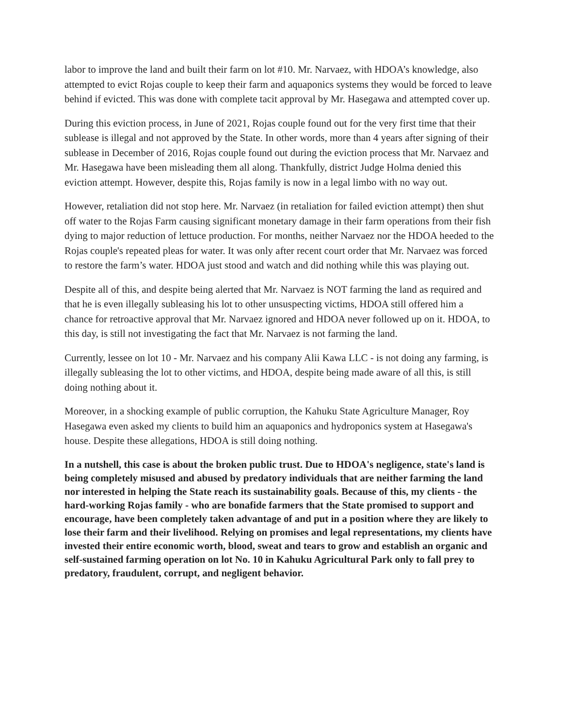labor to improve the land and built their farm on lot #10. Mr. Narvaez, with HDOA’s knowledge, also attempted to evict Rojas couple to keep their farm and aquaponics systems they would be forced to leave behind if evicted. This was done with complete tacit approval by Mr. Hasegawa and attempted cover up.
During this eviction process, in June of 2021, Rojas couple found out for the very first time that their sublease is illegal and not approved by the State. In other words, more than 4 years after signing of their sublease in December of 2016, Rojas couple found out during the eviction process that Mr. Narvaez and Mr. Hasegawa have been misleading them all along. Thankfully, district Judge Holma denied this eviction attempt. However, despite this, Rojas family is now in a legal limbo with no way out.
However, retaliation did not stop here. Mr. Narvaez (in retaliation for failed eviction attempt) then shut off water to the Rojas Farm causing significant monetary damage in their farm operations from their fish dying to major reduction of lettuce production. For months, neither Narvaez nor the HDOA heeded to the Rojas couple's repeated pleas for water. It was only after recent court order that Mr. Narvaez was forced to restore the farm’s water. HDOA just stood and watch and did nothing while this was playing out.
Despite all of this, and despite being alerted that Mr. Narvaez is NOT farming the land as required and that he is even illegally subleasing his lot to other unsuspecting victims, HDOA still offered him a chance for retroactive approval that Mr. Narvaez ignored and HDOA never followed up on it. HDOA, to this day, is still not investigating the fact that Mr. Narvaez is not farming the land.
Currently, lessee on lot 10 - Mr. Narvaez and his company Alii Kawa LLC - is not doing any farming, is illegally subleasing the lot to other victims, and HDOA, despite being made aware of all this, is still doing nothing about it.
Moreover, in a shocking example of public corruption, the Kahuku State Agriculture Manager, Roy Hasegawa even asked my clients to build him an aquaponics and hydroponics system at Hasegawa's house. Despite these allegations, HDOA is still doing nothing.
In a nutshell, this case is about the broken public trust. Due to HDOA's negligence, state's land is being completely misused and abused by predatory individuals that are neither farming the land nor interested in helping the State reach its sustainability goals. Because of this, my clients - the hard-working Rojas family - who are bonafide farmers that the State promised to support and encourage, have been completely taken advantage of and put in a position where they are likely to lose their farm and their livelihood. Relying on promises and legal representations, my clients have invested their entire economic worth, blood, sweat and tears to grow and establish an organic and self-sustained farming operation on lot No. 10 in Kahuku Agricultural Park only to fall prey to predatory, fraudulent, corrupt, and negligent behavior.